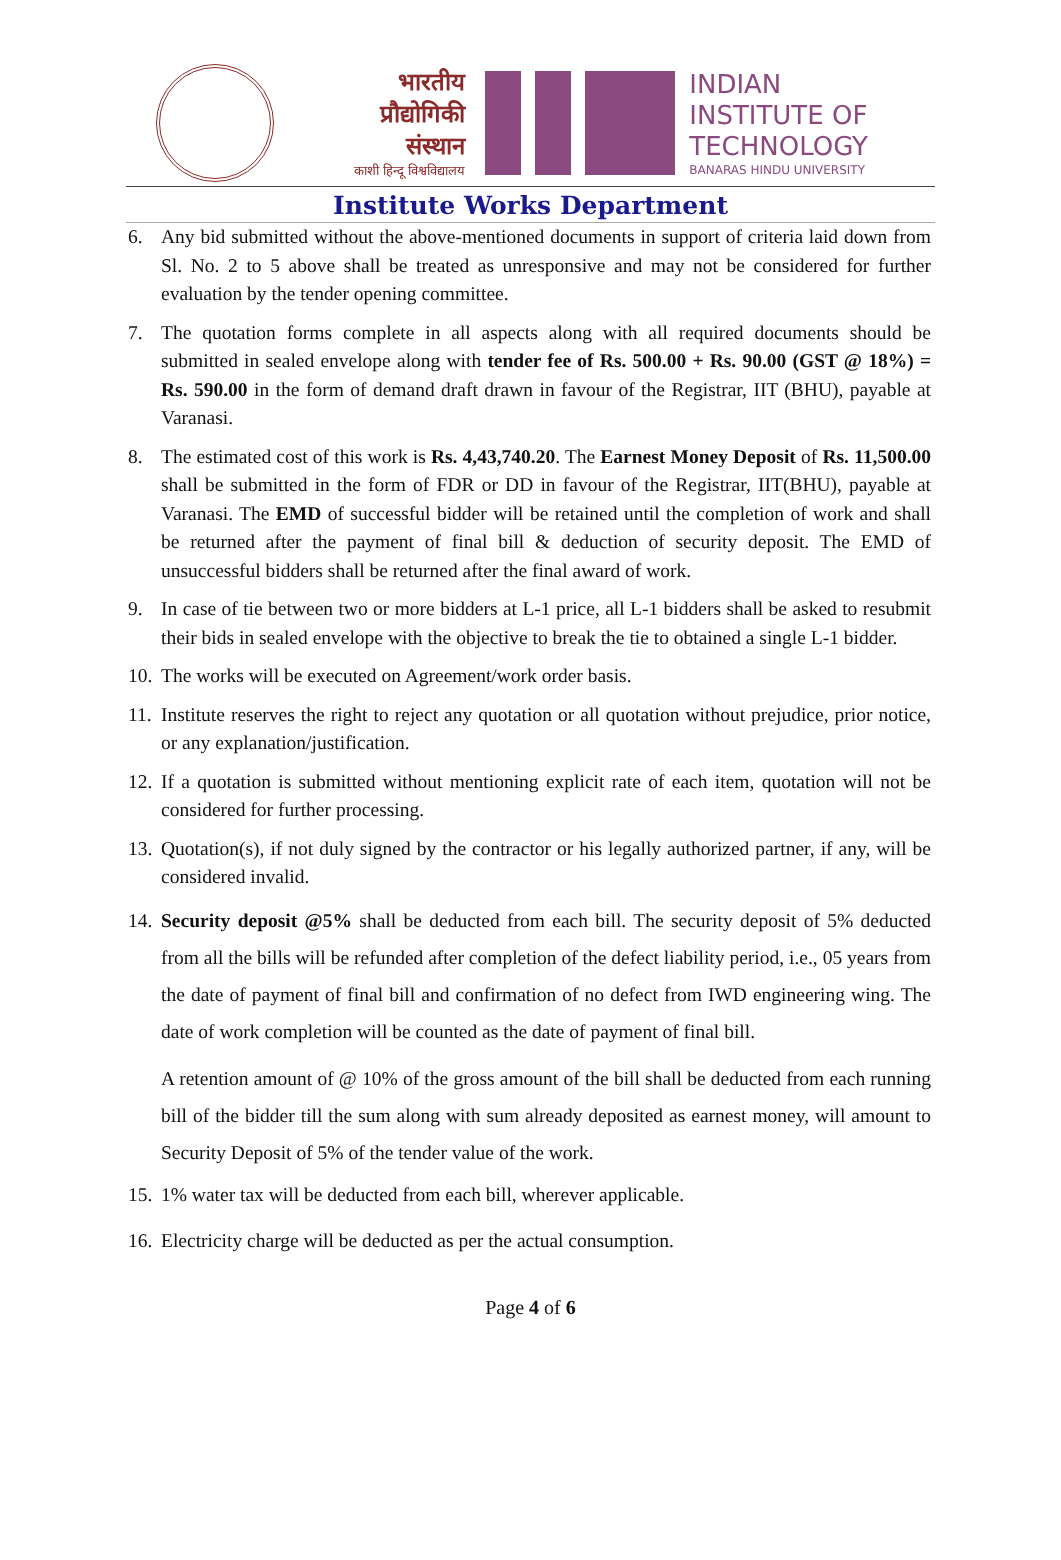भारतीय
प्रौद्योगिकी
संस्थान
काशी हिन्दू विश्वविद्यालय
INDIAN
INSTITUTE OF
TECHNOLOGY
BANARAS HINDU UNIVERSITY
Institute Works Department
6. Any bid submitted without the above-mentioned documents in support of criteria laid down from Sl. No. 2 to 5 above shall be treated as unresponsive and may not be considered for further evaluation by the tender opening committee.
7. The quotation forms complete in all aspects along with all required documents should be submitted in sealed envelope along with tender fee of Rs. 500.00 + Rs. 90.00 (GST @ 18%) = Rs. 590.00 in the form of demand draft drawn in favour of the Registrar, IIT (BHU), payable at Varanasi.
8. The estimated cost of this work is Rs. 4,43,740.20. The Earnest Money Deposit of Rs. 11,500.00 shall be submitted in the form of FDR or DD in favour of the Registrar, IIT(BHU), payable at Varanasi. The EMD of successful bidder will be retained until the completion of work and shall be returned after the payment of final bill & deduction of security deposit. The EMD of unsuccessful bidders shall be returned after the final award of work.
9. In case of tie between two or more bidders at L-1 price, all L-1 bidders shall be asked to resubmit their bids in sealed envelope with the objective to break the tie to obtained a single L-1 bidder.
10. The works will be executed on Agreement/work order basis.
11. Institute reserves the right to reject any quotation or all quotation without prejudice, prior notice, or any explanation/justification.
12. If a quotation is submitted without mentioning explicit rate of each item, quotation will not be considered for further processing.
13. Quotation(s), if not duly signed by the contractor or his legally authorized partner, if any, will be considered invalid.
14. Security deposit @5% shall be deducted from each bill. The security deposit of 5% deducted from all the bills will be refunded after completion of the defect liability period, i.e., 05 years from the date of payment of final bill and confirmation of no defect from IWD engineering wing. The date of work completion will be counted as the date of payment of final bill.
A retention amount of @ 10% of the gross amount of the bill shall be deducted from each running bill of the bidder till the sum along with sum already deposited as earnest money, will amount to Security Deposit of 5% of the tender value of the work.
15. 1% water tax will be deducted from each bill, wherever applicable.
16. Electricity charge will be deducted as per the actual consumption.
Page 4 of 6